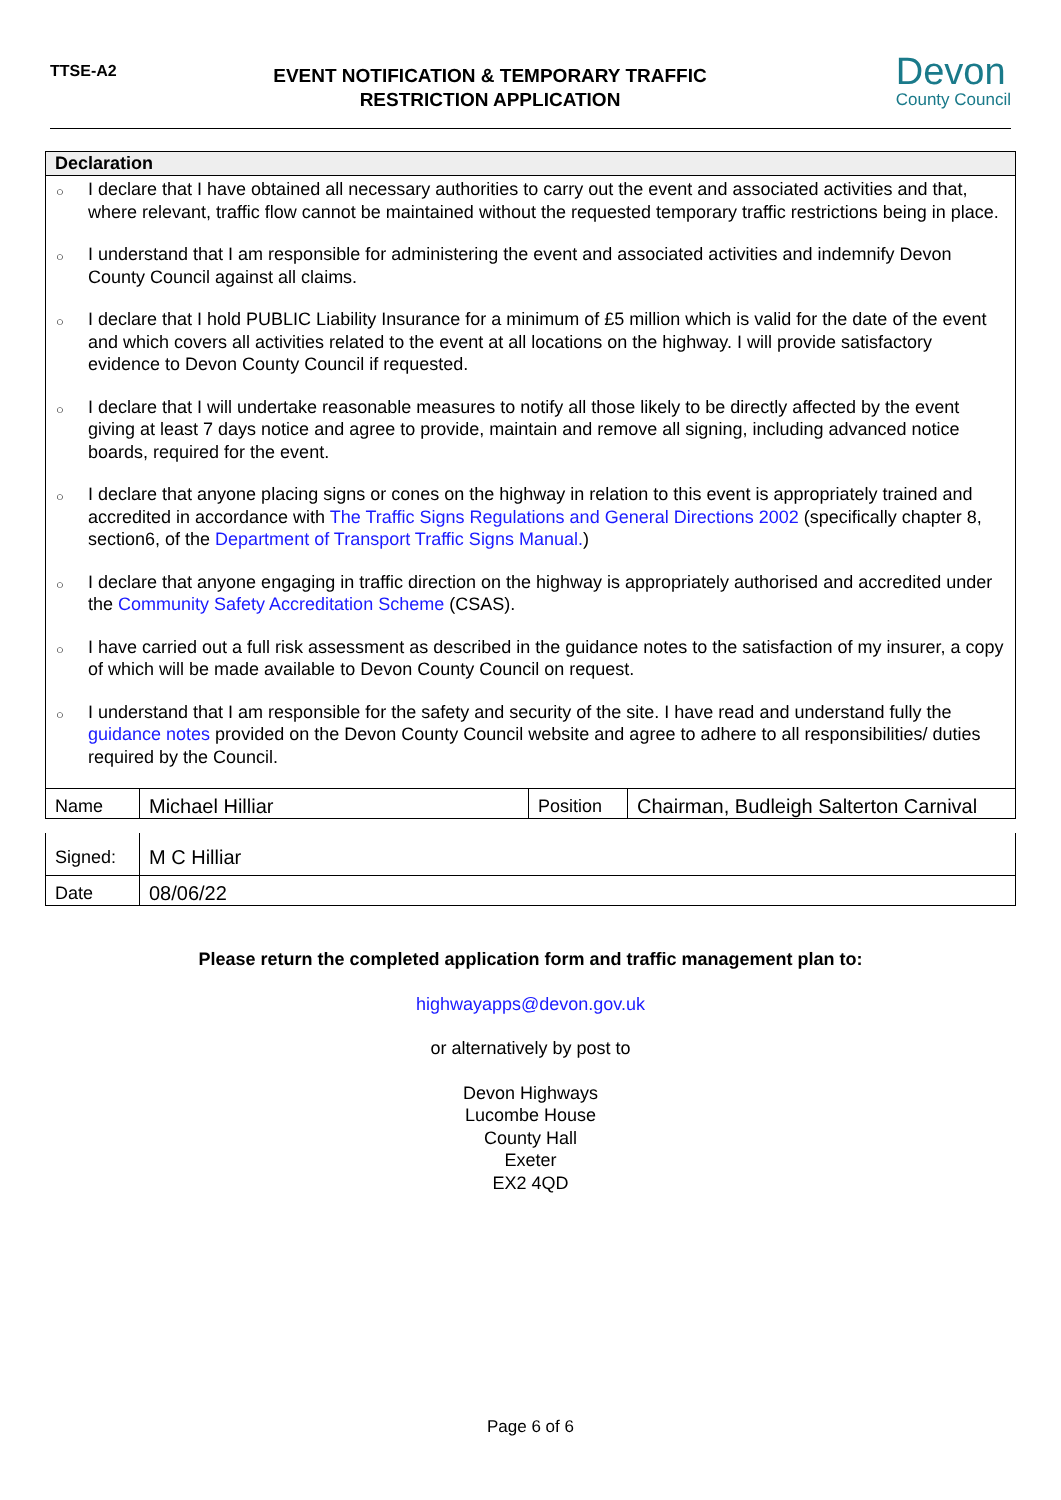TTSE-A2
EVENT NOTIFICATION & TEMPORARY TRAFFIC RESTRICTION APPLICATION
Devon
County Council
Declaration
○
I declare that I have obtained all necessary authorities to carry out the event and associated activities and that, where relevant, traffic flow cannot be maintained without the requested temporary traffic restrictions being in place.
○
I understand that I am responsible for administering the event and associated activities and indemnify Devon County Council against all claims.
○
I declare that I hold PUBLIC Liability Insurance for a minimum of £5 million which is valid for the date of the event and which covers all activities related to the event at all locations on the highway. I will provide satisfactory evidence to Devon County Council if requested.
○
I declare that I will undertake reasonable measures to notify all those likely to be directly affected by the event giving at least 7 days notice and agree to provide, maintain and remove all signing, including advanced notice boards, required for the event.
○
I declare that anyone placing signs or cones on the highway in relation to this event is appropriately trained and accredited in accordance with The Traffic Signs Regulations and General Directions 2002 (specifically chapter 8, section6, of the Department of Transport Traffic Signs Manual.)
○
I declare that anyone engaging in traffic direction on the highway is appropriately authorised and accredited under the Community Safety Accreditation Scheme (CSAS).
○
I have carried out a full risk assessment as described in the guidance notes to the satisfaction of my insurer, a copy of which will be made available to Devon County Council on request.
○
I understand that I am responsible for the safety and security of the site. I have read and understand fully the guidance notes provided on the Devon County Council website and agree to adhere to all responsibilities/ duties required by the Council.
| Name | Michael Hilliar | Position | Chairman, Budleigh Salterton Carnival |
| Signed: | M C Hilliar | | |
| Date | 08/06/22 | | |
Please return the completed application form and traffic management plan to:
highwayapps@devon.gov.uk
or alternatively by post to
Devon Highways
Lucombe House
County Hall
Exeter
EX2 4QD
Page 6 of 6